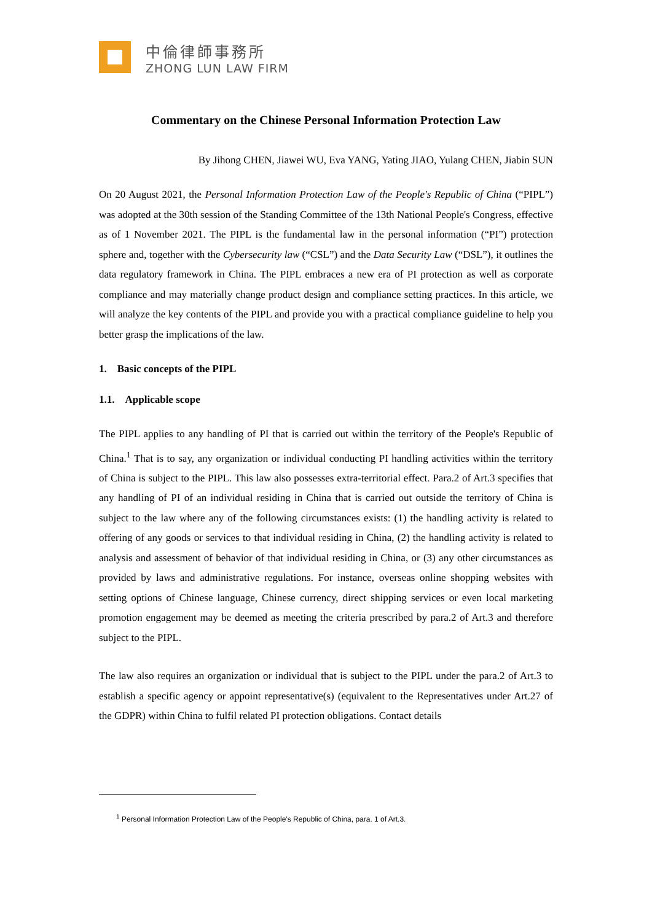中倫律師事務所
ZHONG LUN LAW FIRM
Commentary on the Chinese Personal Information Protection Law
By Jihong CHEN, Jiawei WU, Eva YANG, Yating JIAO, Yulang CHEN, Jiabin SUN
On 20 August 2021, the Personal Information Protection Law of the People's Republic of China (“PIPL”) was adopted at the 30th session of the Standing Committee of the 13th National People's Congress, effective as of 1 November 2021. The PIPL is the fundamental law in the personal information (“PI”) protection sphere and, together with the Cybersecurity law (“CSL”) and the Data Security Law (“DSL”), it outlines the data regulatory framework in China. The PIPL embraces a new era of PI protection as well as corporate compliance and may materially change product design and compliance setting practices. In this article, we will analyze the key contents of the PIPL and provide you with a practical compliance guideline to help you better grasp the implications of the law.
1. Basic concepts of the PIPL
1.1. Applicable scope
The PIPL applies to any handling of PI that is carried out within the territory of the People's Republic of China.<sup>1</sup> That is to say, any organization or individual conducting PI handling activities within the territory of China is subject to the PIPL. This law also possesses extra-territorial effect. Para.2 of Art.3 specifies that any handling of PI of an individual residing in China that is carried out outside the territory of China is subject to the law where any of the following circumstances exists: (1) the handling activity is related to offering of any goods or services to that individual residing in China, (2) the handling activity is related to analysis and assessment of behavior of that individual residing in China, or (3) any other circumstances as provided by laws and administrative regulations. For instance, overseas online shopping websites with setting options of Chinese language, Chinese currency, direct shipping services or even local marketing promotion engagement may be deemed as meeting the criteria prescribed by para.2 of Art.3 and therefore subject to the PIPL.
The law also requires an organization or individual that is subject to the PIPL under the para.2 of Art.3 to establish a specific agency or appoint representative(s) (equivalent to the Representatives under Art.27 of the GDPR) within China to fulfil related PI protection obligations. Contact details
<sup>1</sup> Personal Information Protection Law of the People's Republic of China, para. 1 of Art.3.